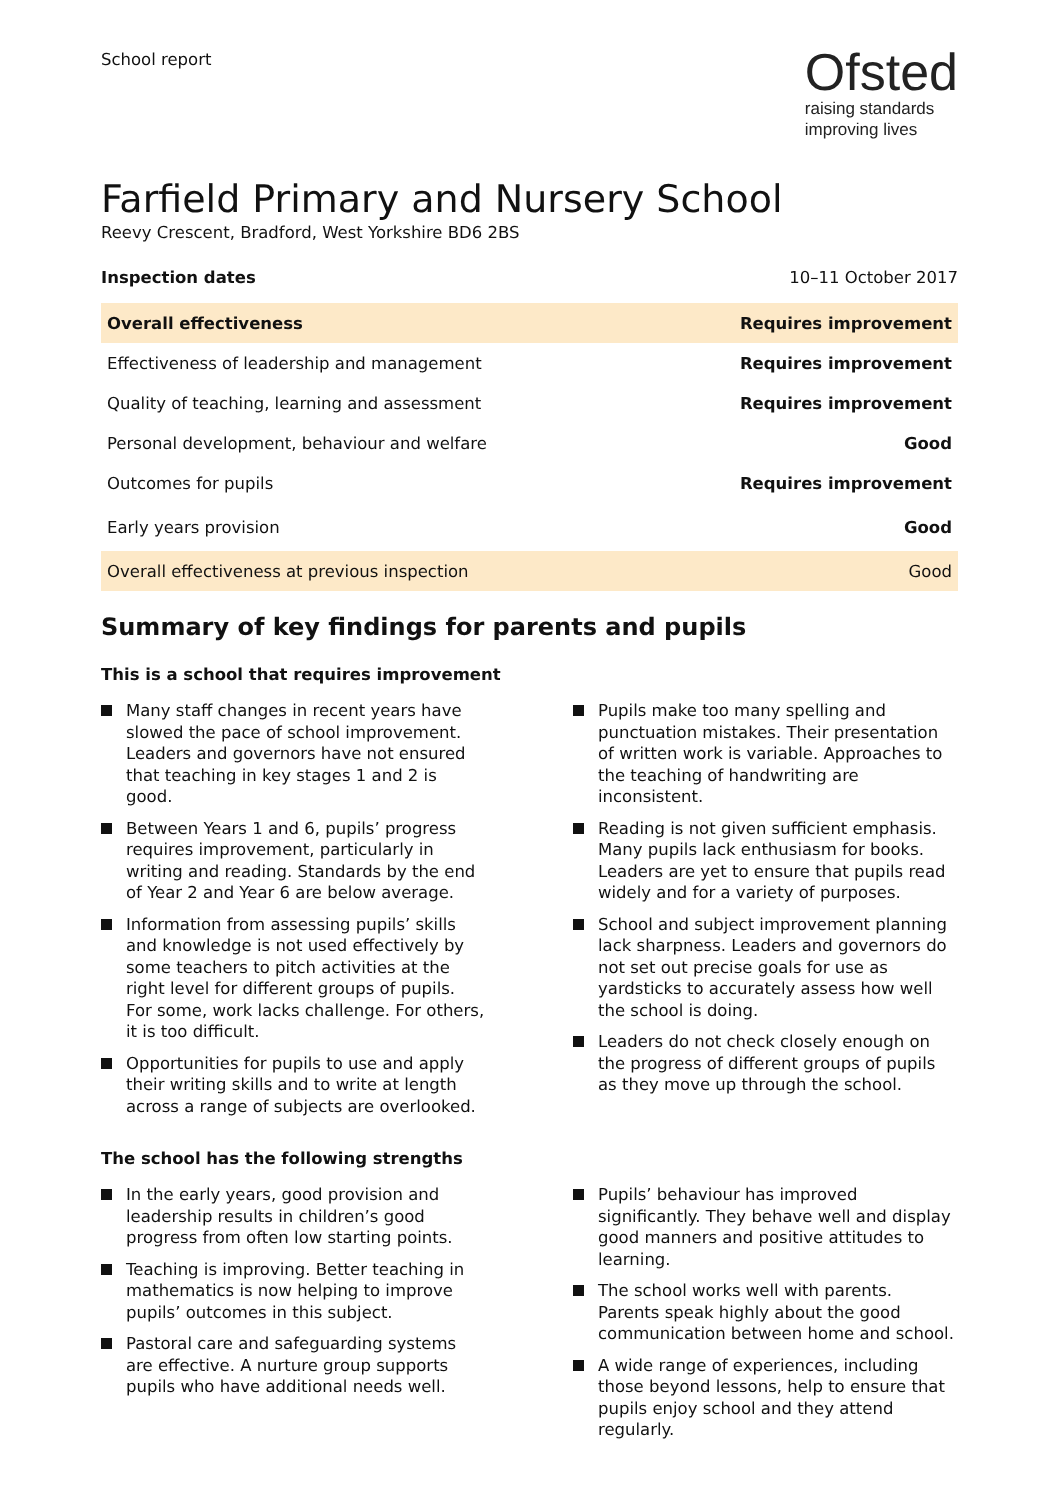School report
Ofsted
raising standards
improving lives
Farfield Primary and Nursery School
Reevy Crescent, Bradford, West Yorkshire BD6 2BS
Inspection dates 10–11 October 2017
| Overall effectiveness | Requires improvement |
| Effectiveness of leadership and management | Requires improvement |
| Quality of teaching, learning and assessment | Requires improvement |
| Personal development, behaviour and welfare | Good |
| Outcomes for pupils | Requires improvement |
| Early years provision | Good |
| Overall effectiveness at previous inspection | Good |
Summary of key findings for parents and pupils
This is a school that requires improvement
Many staff changes in recent years have slowed the pace of school improvement. Leaders and governors have not ensured that teaching in key stages 1 and 2 is good.
Between Years 1 and 6, pupils’ progress requires improvement, particularly in writing and reading. Standards by the end of Year 2 and Year 6 are below average.
Information from assessing pupils’ skills and knowledge is not used effectively by some teachers to pitch activities at the right level for different groups of pupils. For some, work lacks challenge. For others, it is too difficult.
Opportunities for pupils to use and apply their writing skills and to write at length across a range of subjects are overlooked.
Pupils make too many spelling and punctuation mistakes. Their presentation of written work is variable. Approaches to the teaching of handwriting are inconsistent.
Reading is not given sufficient emphasis. Many pupils lack enthusiasm for books. Leaders are yet to ensure that pupils read widely and for a variety of purposes.
School and subject improvement planning lack sharpness. Leaders and governors do not set out precise goals for use as yardsticks to accurately assess how well the school is doing.
Leaders do not check closely enough on the progress of different groups of pupils as they move up through the school.
The school has the following strengths
In the early years, good provision and leadership results in children’s good progress from often low starting points.
Teaching is improving. Better teaching in mathematics is now helping to improve pupils’ outcomes in this subject.
Pastoral care and safeguarding systems are effective. A nurture group supports pupils who have additional needs well.
Pupils’ behaviour has improved significantly. They behave well and display good manners and positive attitudes to learning.
The school works well with parents. Parents speak highly about the good communication between home and school.
A wide range of experiences, including those beyond lessons, help to ensure that pupils enjoy school and they attend regularly.